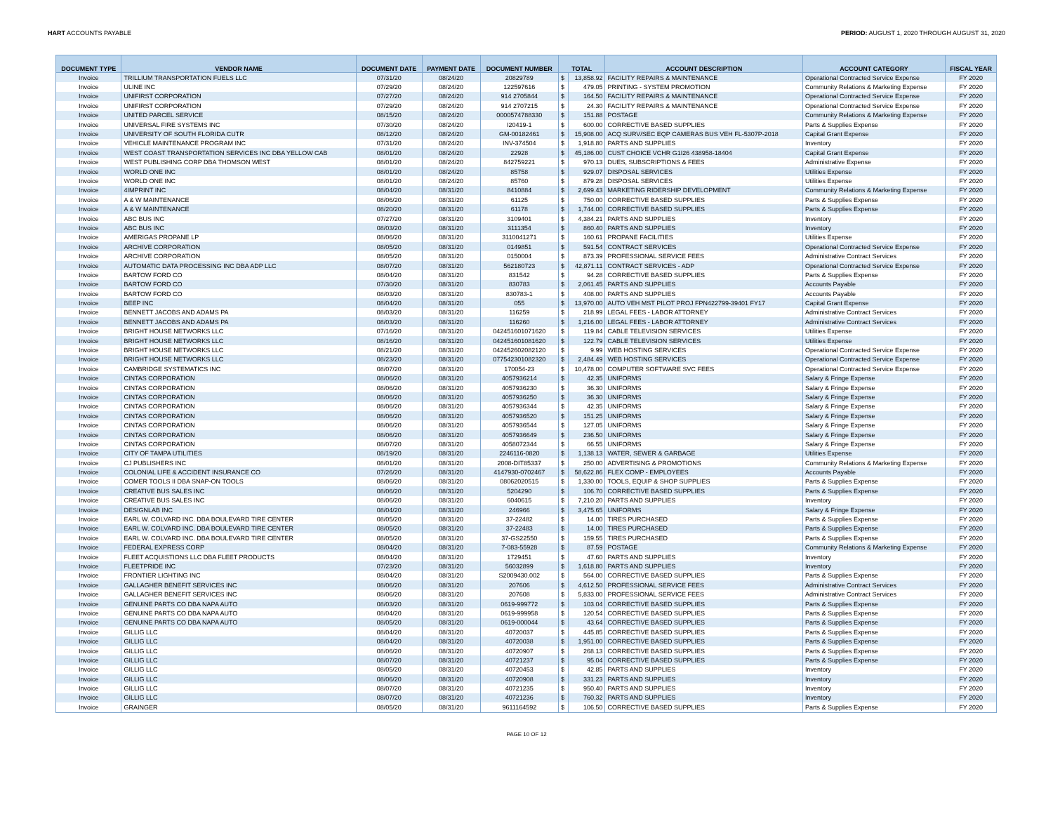HART ACCOUNTS PAYABLE PERIOD: AUGUST 1, 2020 THROUGH AUGUST 31, 2020
| DOCUMENT TYPE | VENDOR NAME | DOCUMENT DATE | PAYMENT DATE | DOCUMENT NUMBER | TOTAL | | ACCOUNT DESCRIPTION | ACCOUNT CATEGORY | FISCAL YEAR |
| --- | --- | --- | --- | --- | --- | --- | --- | --- | --- |
| Invoice | TRILLIUM TRANSPORTATION FUELS LLC | 07/31/20 | 08/24/20 | 20829789 | $ | 13,858.92 | FACILITY REPAIRS & MAINTENANCE | Operational Contracted Service Expense | FY 2020 |
| Invoice | ULINE INC | 07/29/20 | 08/24/20 | 122597616 | $ | 479.05 | PRINTING - SYSTEM PROMOTION | Community Relations & Marketing Expense | FY 2020 |
| Invoice | UNIFIRST CORPORATION | 07/27/20 | 08/24/20 | 914 2705844 | $ | 164.50 | FACILITY REPAIRS & MAINTENANCE | Operational Contracted Service Expense | FY 2020 |
| Invoice | UNIFIRST CORPORATION | 07/29/20 | 08/24/20 | 914 2707215 | $ | 24.30 | FACILITY REPAIRS & MAINTENANCE | Operational Contracted Service Expense | FY 2020 |
| Invoice | UNITED PARCEL SERVICE | 08/15/20 | 08/24/20 | 0000574788330 | $ | 151.88 | POSTAGE | Community Relations & Marketing Expense | FY 2020 |
| Invoice | UNIVERSAL FIRE SYSTEMS INC | 07/30/20 | 08/24/20 | I20419-1 | $ | 600.00 | CORRECTIVE BASED SUPPLIES | Parts & Supplies Expense | FY 2020 |
| Invoice | UNIVERSITY OF SOUTH FLORIDA CUTR | 08/12/20 | 08/24/20 | GM-00182461 | $ | 15,908.00 | ACQ SURV/SEC EQP CAMERAS BUS VEH FL-5307P-2018 | Capital Grant Expense | FY 2020 |
| Invoice | VEHICLE MAINTENANCE PROGRAM INC | 07/31/20 | 08/24/20 | INV-374504 | $ | 1,918.80 | PARTS AND SUPPLIES | Inventory | FY 2020 |
| Invoice | WEST COAST TRANSPORTATION SERVICES INC DBA YELLOW CAB | 08/01/20 | 08/24/20 | 22928 | $ | 45,186.00 | CUST CHOICE VCHR G1I26 438958-18404 | Capital Grant Expense | FY 2020 |
| Invoice | WEST PUBLISHING CORP DBA THOMSON WEST | 08/01/20 | 08/24/20 | 842759221 | $ | 970.13 | DUES, SUBSCRIPTIONS & FEES | Administrative Expense | FY 2020 |
| Invoice | WORLD ONE INC | 08/01/20 | 08/24/20 | 85758 | $ | 929.07 | DISPOSAL SERVICES | Utilities Expense | FY 2020 |
| Invoice | WORLD ONE INC | 08/01/20 | 08/24/20 | 85760 | $ | 879.28 | DISPOSAL SERVICES | Utilities Expense | FY 2020 |
| Invoice | 4IMPRINT INC | 08/04/20 | 08/31/20 | 8410884 | $ | 2,699.43 | MARKETING RIDERSHIP DEVELOPMENT | Community Relations & Marketing Expense | FY 2020 |
| Invoice | A & W MAINTENANCE | 08/06/20 | 08/31/20 | 61125 | $ | 750.00 | CORRECTIVE BASED SUPPLIES | Parts & Supplies Expense | FY 2020 |
| Invoice | A & W MAINTENANCE | 08/20/20 | 08/31/20 | 61178 | $ | 1,744.00 | CORRECTIVE BASED SUPPLIES | Parts & Supplies Expense | FY 2020 |
| Invoice | ABC BUS INC | 07/27/20 | 08/31/20 | 3109401 | $ | 4,384.21 | PARTS AND SUPPLIES | Inventory | FY 2020 |
| Invoice | ABC BUS INC | 08/03/20 | 08/31/20 | 3111354 | $ | 860.40 | PARTS AND SUPPLIES | Inventory | FY 2020 |
| Invoice | AMERIGAS PROPANE LP | 08/06/20 | 08/31/20 | 3110041271 | $ | 160.61 | PROPANE FACILITIES | Utilities Expense | FY 2020 |
| Invoice | ARCHIVE CORPORATION | 08/05/20 | 08/31/20 | 0149851 | $ | 591.54 | CONTRACT SERVICES | Operational Contracted Service Expense | FY 2020 |
| Invoice | ARCHIVE CORPORATION | 08/05/20 | 08/31/20 | 0150004 | $ | 873.39 | PROFESSIONAL SERVICE FEES | Administrative Contract Services | FY 2020 |
| Invoice | AUTOMATIC DATA PROCESSING INC DBA ADP LLC | 08/07/20 | 08/31/20 | 562180723 | $ | 42,871.11 | CONTRACT SERVICES - ADP | Operational Contracted Service Expense | FY 2020 |
| Invoice | BARTOW FORD CO | 08/04/20 | 08/31/20 | 831542 | $ | 94.28 | CORRECTIVE BASED SUPPLIES | Parts & Supplies Expense | FY 2020 |
| Invoice | BARTOW FORD CO | 07/30/20 | 08/31/20 | 830783 | $ | 2,061.45 | PARTS AND SUPPLIES | Accounts Payable | FY 2020 |
| Invoice | BARTOW FORD CO | 08/03/20 | 08/31/20 | 830783-1 | $ | 408.00 | PARTS AND SUPPLIES | Accounts Payable | FY 2020 |
| Invoice | BEEP INC | 08/04/20 | 08/31/20 | 055 | $ | 13,970.00 | AUTO VEH MST PILOT PROJ FPN422799-39401 FY17 | Capital Grant Expense | FY 2020 |
| Invoice | BENNETT JACOBS AND ADAMS PA | 08/03/20 | 08/31/20 | 116259 | $ | 218.99 | LEGAL FEES - LABOR ATTORNEY | Administrative Contract Services | FY 2020 |
| Invoice | BENNETT JACOBS AND ADAMS PA | 08/03/20 | 08/31/20 | 116260 | $ | 1,216.00 | LEGAL FEES - LABOR ATTORNEY | Administrative Contract Services | FY 2020 |
| Invoice | BRIGHT HOUSE NETWORKS LLC | 07/16/20 | 08/31/20 | 042451601071620 | $ | 119.84 | CABLE TELEVISION SERVICES | Utilities Expense | FY 2020 |
| Invoice | BRIGHT HOUSE NETWORKS LLC | 08/16/20 | 08/31/20 | 042451601081620 | $ | 122.79 | CABLE TELEVISION SERVICES | Utilities Expense | FY 2020 |
| Invoice | BRIGHT HOUSE NETWORKS LLC | 08/21/20 | 08/31/20 | 042452602082120 | $ | 9.99 | WEB HOSTING SERVICES | Operational Contracted Service Expense | FY 2020 |
| Invoice | BRIGHT HOUSE NETWORKS LLC | 08/23/20 | 08/31/20 | 077542301082320 | $ | 2,484.49 | WEB HOSTING SERVICES | Operational Contracted Service Expense | FY 2020 |
| Invoice | CAMBRIDGE SYSTEMATICS INC | 08/07/20 | 08/31/20 | 170054-23 | $ | 10,478.00 | COMPUTER SOFTWARE SVC FEES | Operational Contracted Service Expense | FY 2020 |
| Invoice | CINTAS CORPORATION | 08/06/20 | 08/31/20 | 4057936214 | $ | 42.35 | UNIFORMS | Salary & Fringe Expense | FY 2020 |
| Invoice | CINTAS CORPORATION | 08/06/20 | 08/31/20 | 4057936230 | $ | 36.30 | UNIFORMS | Salary & Fringe Expense | FY 2020 |
| Invoice | CINTAS CORPORATION | 08/06/20 | 08/31/20 | 4057936250 | $ | 36.30 | UNIFORMS | Salary & Fringe Expense | FY 2020 |
| Invoice | CINTAS CORPORATION | 08/06/20 | 08/31/20 | 4057936344 | $ | 42.35 | UNIFORMS | Salary & Fringe Expense | FY 2020 |
| Invoice | CINTAS CORPORATION | 08/06/20 | 08/31/20 | 4057936520 | $ | 151.25 | UNIFORMS | Salary & Fringe Expense | FY 2020 |
| Invoice | CINTAS CORPORATION | 08/06/20 | 08/31/20 | 4057936544 | $ | 127.05 | UNIFORMS | Salary & Fringe Expense | FY 2020 |
| Invoice | CINTAS CORPORATION | 08/06/20 | 08/31/20 | 4057936649 | $ | 236.50 | UNIFORMS | Salary & Fringe Expense | FY 2020 |
| Invoice | CINTAS CORPORATION | 08/07/20 | 08/31/20 | 4058072344 | $ | 66.55 | UNIFORMS | Salary & Fringe Expense | FY 2020 |
| Invoice | CITY OF TAMPA UTILITIES | 08/19/20 | 08/31/20 | 2246116-0820 | $ | 1,138.13 | WATER, SEWER & GARBAGE | Utilities Expense | FY 2020 |
| Invoice | CJ PUBLISHERS INC | 08/01/20 | 08/31/20 | 2008-DIT85337 | $ | 250.00 | ADVERTISING & PROMOTIONS | Community Relations & Marketing Expense | FY 2020 |
| Invoice | COLONIAL LIFE & ACCIDENT INSURANCE CO | 07/26/20 | 08/31/20 | 4147930-0702467 | $ | 58,622.86 | FLEX COMP - EMPLOYEES | Accounts Payable | FY 2020 |
| Invoice | COMER TOOLS II DBA SNAP-ON TOOLS | 08/06/20 | 08/31/20 | 08062020515 | $ | 1,330.00 | TOOLS, EQUIP & SHOP SUPPLIES | Parts & Supplies Expense | FY 2020 |
| Invoice | CREATIVE BUS SALES INC | 08/06/20 | 08/31/20 | 5204290 | $ | 106.70 | CORRECTIVE BASED SUPPLIES | Parts & Supplies Expense | FY 2020 |
| Invoice | CREATIVE BUS SALES INC | 08/06/20 | 08/31/20 | 6040615 | $ | 7,210.20 | PARTS AND SUPPLIES | Inventory | FY 2020 |
| Invoice | DESIGNLAB INC | 08/04/20 | 08/31/20 | 246966 | $ | 3,475.65 | UNIFORMS | Salary & Fringe Expense | FY 2020 |
| Invoice | EARL W. COLVARD INC. DBA BOULEVARD TIRE CENTER | 08/05/20 | 08/31/20 | 37-22482 | $ | 14.00 | TIRES PURCHASED | Parts & Supplies Expense | FY 2020 |
| Invoice | EARL W. COLVARD INC. DBA BOULEVARD TIRE CENTER | 08/05/20 | 08/31/20 | 37-22483 | $ | 14.00 | TIRES PURCHASED | Parts & Supplies Expense | FY 2020 |
| Invoice | EARL W. COLVARD INC. DBA BOULEVARD TIRE CENTER | 08/05/20 | 08/31/20 | 37-GS22550 | $ | 159.55 | TIRES PURCHASED | Parts & Supplies Expense | FY 2020 |
| Invoice | FEDERAL EXPRESS CORP | 08/04/20 | 08/31/20 | 7-083-55928 | $ | 87.59 | POSTAGE | Community Relations & Marketing Expense | FY 2020 |
| Invoice | FLEET ACQUISTIONS LLC DBA FLEET PRODUCTS | 08/04/20 | 08/31/20 | 1729451 | $ | 47.60 | PARTS AND SUPPLIES | Inventory | FY 2020 |
| Invoice | FLEETPRIDE INC | 07/23/20 | 08/31/20 | 56032899 | $ | 1,618.80 | PARTS AND SUPPLIES | Inventory | FY 2020 |
| Invoice | FRONTIER LIGHTING INC | 08/04/20 | 08/31/20 | S2009430.002 | $ | 564.00 | CORRECTIVE BASED SUPPLIES | Parts & Supplies Expense | FY 2020 |
| Invoice | GALLAGHER BENEFIT SERVICES INC | 08/06/20 | 08/31/20 | 207606 | $ | 4,612.50 | PROFESSIONAL SERVICE FEES | Administrative Contract Services | FY 2020 |
| Invoice | GALLAGHER BENEFIT SERVICES INC | 08/06/20 | 08/31/20 | 207608 | $ | 5,833.00 | PROFESSIONAL SERVICE FEES | Administrative Contract Services | FY 2020 |
| Invoice | GENUINE PARTS CO DBA NAPA AUTO | 08/03/20 | 08/31/20 | 0619-999772 | $ | 103.04 | CORRECTIVE BASED SUPPLIES | Parts & Supplies Expense | FY 2020 |
| Invoice | GENUINE PARTS CO DBA NAPA AUTO | 08/04/20 | 08/31/20 | 0619-999958 | $ | 120.54 | CORRECTIVE BASED SUPPLIES | Parts & Supplies Expense | FY 2020 |
| Invoice | GENUINE PARTS CO DBA NAPA AUTO | 08/05/20 | 08/31/20 | 0619-000044 | $ | 43.64 | CORRECTIVE BASED SUPPLIES | Parts & Supplies Expense | FY 2020 |
| Invoice | GILLIG LLC | 08/04/20 | 08/31/20 | 40720037 | $ | 445.85 | CORRECTIVE BASED SUPPLIES | Parts & Supplies Expense | FY 2020 |
| Invoice | GILLIG LLC | 08/04/20 | 08/31/20 | 40720038 | $ | 1,951.00 | CORRECTIVE BASED SUPPLIES | Parts & Supplies Expense | FY 2020 |
| Invoice | GILLIG LLC | 08/06/20 | 08/31/20 | 40720907 | $ | 268.13 | CORRECTIVE BASED SUPPLIES | Parts & Supplies Expense | FY 2020 |
| Invoice | GILLIG LLC | 08/07/20 | 08/31/20 | 40721237 | $ | 95.04 | CORRECTIVE BASED SUPPLIES | Parts & Supplies Expense | FY 2020 |
| Invoice | GILLIG LLC | 08/05/20 | 08/31/20 | 40720453 | $ | 42.85 | PARTS AND SUPPLIES | Inventory | FY 2020 |
| Invoice | GILLIG LLC | 08/06/20 | 08/31/20 | 40720908 | $ | 331.23 | PARTS AND SUPPLIES | Inventory | FY 2020 |
| Invoice | GILLIG LLC | 08/07/20 | 08/31/20 | 40721235 | $ | 950.40 | PARTS AND SUPPLIES | Inventory | FY 2020 |
| Invoice | GILLIG LLC | 08/07/20 | 08/31/20 | 40721236 | $ | 760.32 | PARTS AND SUPPLIES | Inventory | FY 2020 |
| Invoice | GRAINGER | 08/05/20 | 08/31/20 | 9611164592 | $ | 106.50 | CORRECTIVE BASED SUPPLIES | Parts & Supplies Expense | FY 2020 |
PAGE 10 OF 12